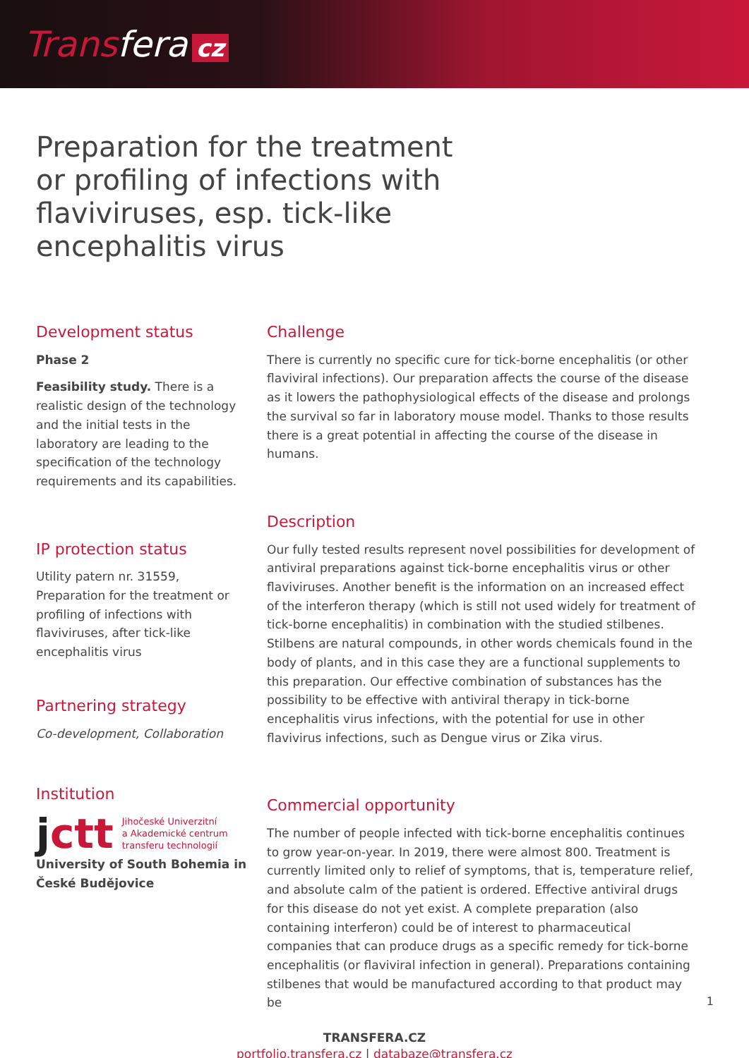Transfera cz
Preparation for the treatment or profiling of infections with flaviviruses, esp. tick-like encephalitis virus
Development status
Phase 2
Feasibility study. There is a realistic design of the technology and the initial tests in the laboratory are leading to the specification of the technology requirements and its capabilities.
IP protection status
Utility patern nr. 31559, Preparation for the treatment or profiling of infections with flaviviruses, after tick-like encephalitis virus
Partnering strategy
Co-development, Collaboration
Institution
jctt
Jihočeské Univerzitní
a Akademické centrum
transferu technologií
University of South Bohemia in České Budějovice
Challenge
There is currently no specific cure for tick-borne encephalitis (or other flaviviral infections). Our preparation affects the course of the disease as it lowers the pathophysiological effects of the disease and prolongs the survival so far in laboratory mouse model. Thanks to those results there is a great potential in affecting the course of the disease in humans.
Description
Our fully tested results represent novel possibilities for development of antiviral preparations against tick-borne encephalitis virus or other flaviviruses. Another benefit is the information on an increased effect of the interferon therapy (which is still not used widely for treatment of tick-borne encephalitis) in combination with the studied stilbenes. Stilbens are natural compounds, in other words chemicals found in the body of plants, and in this case they are a functional supplements to this preparation. Our effective combination of substances has the possibility to be effective with antiviral therapy in tick-borne encephalitis virus infections, with the potential for use in other flavivirus infections, such as Dengue virus or Zika virus.
Commercial opportunity
The number of people infected with tick-borne encephalitis continues to grow year-on-year. In 2019, there were almost 800. Treatment is currently limited only to relief of symptoms, that is, temperature relief, and absolute calm of the patient is ordered. Effective antiviral drugs for this disease do not yet exist. A complete preparation (also containing interferon) could be of interest to pharmaceutical companies that can produce drugs as a specific remedy for tick-borne encephalitis (or flaviviral infection in general). Preparations containing stilbenes that would be manufactured according to that product may be
TRANSFERA.CZ
portfolio.transfera.cz | databaze@transfera.cz
1